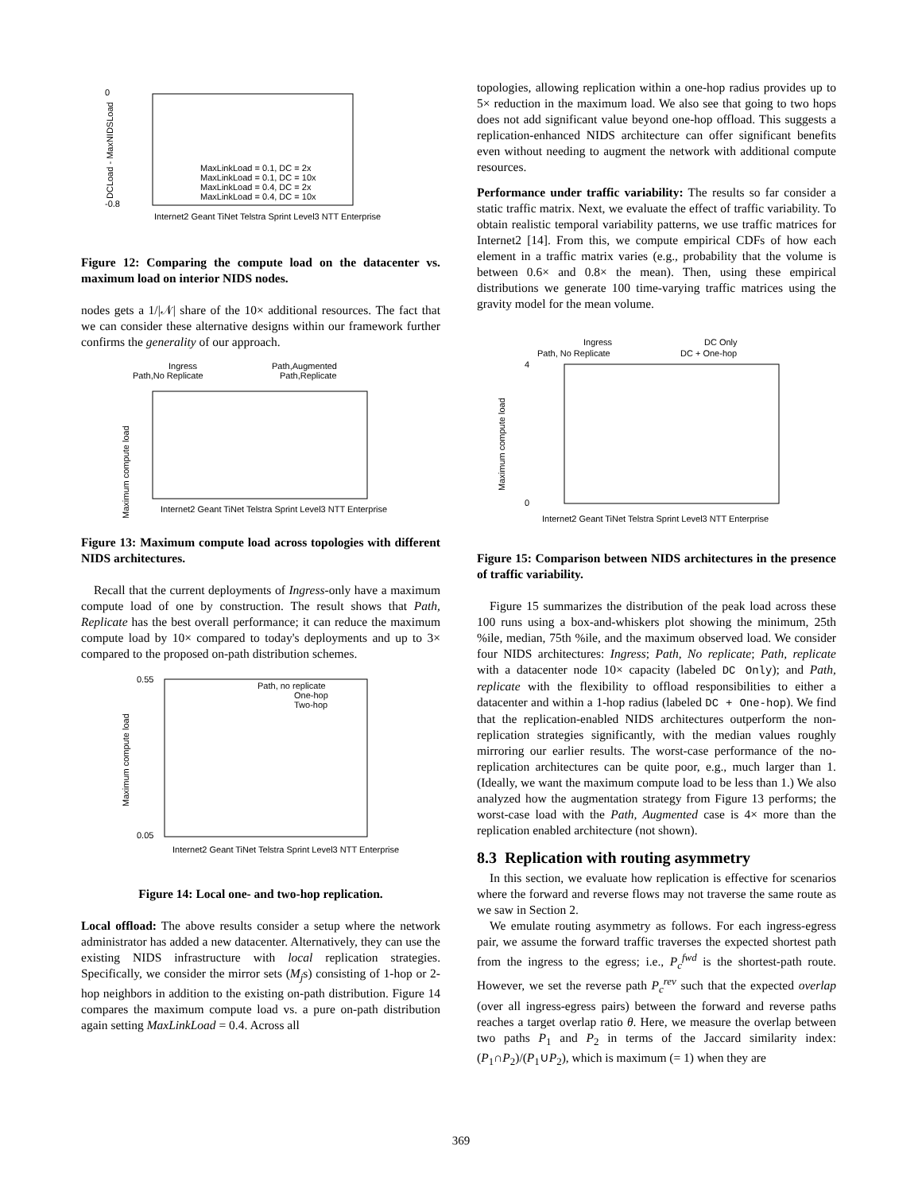0
-0.8
DCLoad - MaxNIDSLoad
MaxLinkLoad = 0.1, DC = 2x
MaxLinkLoad = 0.1, DC = 10x
MaxLinkLoad = 0.4, DC = 2x
MaxLinkLoad = 0.4, DC = 10x
Internet2 Geant TiNet Telstra Sprint Level3 NTT Enterprise
Figure 12: Comparing the compute load on the datacenter vs. maximum load on interior NIDS nodes.
nodes gets a 1/|𝒩| share of the 10× additional resources. The fact that we can consider these alternative designs within our framework further confirms the generality of our approach.
Ingress
Path,No Replicate
Path,Augmented
Path,Replicate
Maximum compute load
Internet2 Geant TiNet Telstra Sprint Level3 NTT Enterprise
Figure 13: Maximum compute load across topologies with different NIDS architectures.
Recall that the current deployments of Ingress-only have a maximum compute load of one by construction. The result shows that Path, Replicate has the best overall performance; it can reduce the maximum compute load by 10× compared to today's deployments and up to 3× compared to the proposed on-path distribution schemes.
Path, no replicate
One-hop
Two-hop
0.55
0.05
Maximum compute load
Internet2 Geant TiNet Telstra Sprint Level3 NTT Enterprise
Figure 14: Local one- and two-hop replication.
Local offload: The above results consider a setup where the network administrator has added a new datacenter. Alternatively, they can use the existing NIDS infrastructure with local replication strategies. Specifically, we consider the mirror sets (M<sub>j</sub>s) consisting of 1-hop or 2-hop neighbors in addition to the existing on-path distribution. Figure 14 compares the maximum compute load vs. a pure on-path distribution again setting MaxLinkLoad = 0.4. Across all
topologies, allowing replication within a one-hop radius provides up to 5× reduction in the maximum load. We also see that going to two hops does not add significant value beyond one-hop offload. This suggests a replication-enhanced NIDS architecture can offer significant benefits even without needing to augment the network with additional compute resources.
Performance under traffic variability: The results so far consider a static traffic matrix. Next, we evaluate the effect of traffic variability. To obtain realistic temporal variability patterns, we use traffic matrices for Internet2 [14]. From this, we compute empirical CDFs of how each element in a traffic matrix varies (e.g., probability that the volume is between 0.6× and 0.8× the mean). Then, using these empirical distributions we generate 100 time-varying traffic matrices using the gravity model for the mean volume.
Ingress
Path, No Replicate
DC Only
DC + One-hop
4
0
Maximum compute load
Internet2 Geant TiNet Telstra Sprint Level3 NTT Enterprise
Figure 15: Comparison between NIDS architectures in the presence of traffic variability.
Figure 15 summarizes the distribution of the peak load across these 100 runs using a box-and-whiskers plot showing the minimum, 25th %ile, median, 75th %ile, and the maximum observed load. We consider four NIDS architectures: Ingress; Path, No replicate; Path, replicate with a datacenter node 10× capacity (labeled DC Only); and Path, replicate with the flexibility to offload responsibilities to either a datacenter and within a 1-hop radius (labeled DC + One-hop). We find that the replication-enabled NIDS architectures outperform the non-replication strategies significantly, with the median values roughly mirroring our earlier results. The worst-case performance of the no-replication architectures can be quite poor, e.g., much larger than 1. (Ideally, we want the maximum compute load to be less than 1.) We also analyzed how the augmentation strategy from Figure 13 performs; the worst-case load with the Path, Augmented case is 4× more than the replication enabled architecture (not shown).
8.3 Replication with routing asymmetry
In this section, we evaluate how replication is effective for scenarios where the forward and reverse flows may not traverse the same route as we saw in Section 2.
We emulate routing asymmetry as follows. For each ingress-egress pair, we assume the forward traffic traverses the expected shortest path from the ingress to the egress; i.e., P<sub>c</sub><sup>fwd</sup> is the shortest-path route. However, we set the reverse path P<sub>c</sub><sup>rev</sup> such that the expected overlap (over all ingress-egress pairs) between the forward and reverse paths reaches a target overlap ratio θ. Here, we measure the overlap between two paths P<sub>1</sub> and P<sub>2</sub> in terms of the Jaccard similarity index: (P<sub>1</sub>∩P<sub>2</sub>)/(P<sub>1</sub>∪P<sub>2</sub>), which is maximum (= 1) when they are
369